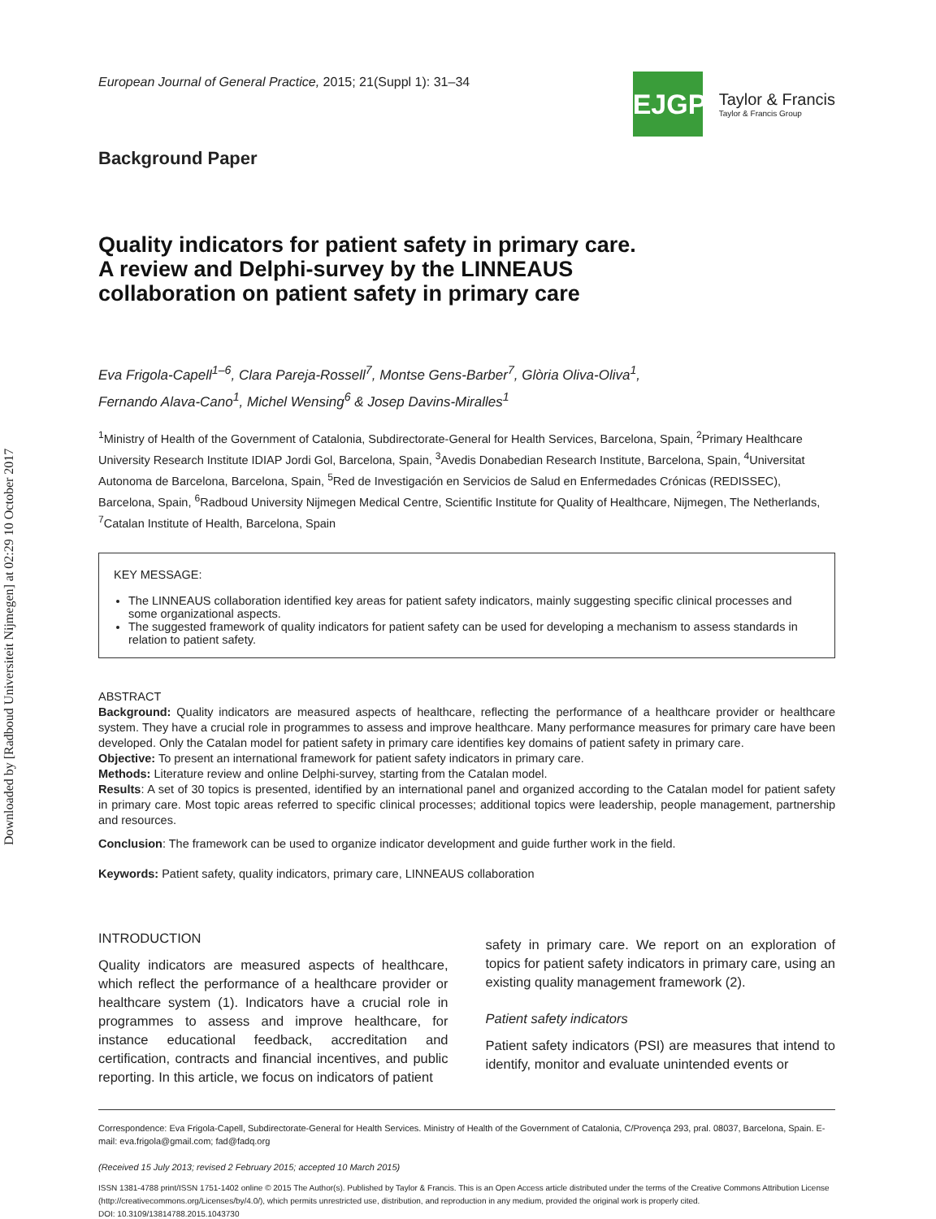Downloaded by [Radboud Universiteit Nijmegen] at 02:29 10 October 2017
European Journal of General Practice, 2015; 21(Suppl 1): 31–34
EJGP
Taylor & Francis
Taylor & Francis Group
Background Paper
Quality indicators for patient safety in primary care.
A review and Delphi-survey by the LINNEAUS
collaboration on patient safety in primary care
Eva Frigola-Capell<sup>1–6</sup>, Clara Pareja-Rossell<sup>7</sup>, Montse Gens-Barber<sup>7</sup>, Glòria Oliva-Oliva<sup>1</sup>,
Fernando Alava-Cano<sup>1</sup>, Michel Wensing<sup>6</sup> & Josep Davins-Miralles<sup>1</sup>
<sup>1</sup> Ministry of Health of the Government of Catalonia, Subdirectorate-General for Health Services, Barcelona, Spain, <sup>2</sup>Primary Healthcare University Research Institute IDIAP Jordi Gol, Barcelona, Spain, <sup>3</sup>Avedis Donabedian Research Institute, Barcelona, Spain, <sup>4</sup>Universitat Autonoma de Barcelona, Barcelona, Spain, <sup>5</sup>Red de Investigación en Servicios de Salud en Enfermedades Crónicas (REDISSEC), Barcelona, Spain, <sup>6</sup>Radboud University Nijmegen Medical Centre, Scientific Institute for Quality of Healthcare, Nijmegen, The Netherlands, <sup>7</sup>Catalan Institute of Health, Barcelona, Spain
KEY MESSAGE:
The LINNEAUS collaboration identified key areas for patient safety indicators, mainly suggesting specific clinical processes and some organizational aspects.
The suggested framework of quality indicators for patient safety can be used for developing a mechanism to assess standards in relation to patient safety.
ABSTRACT
Background: Quality indicators are measured aspects of healthcare, reflecting the performance of a healthcare provider or healthcare system. They have a crucial role in programmes to assess and improve healthcare. Many performance measures for primary care have been developed. Only the Catalan model for patient safety in primary care identifies key domains of patient safety in primary care.
Objective: To present an international framework for patient safety indicators in primary care.
Methods: Literature review and online Delphi-survey, starting from the Catalan model.
Results: A set of 30 topics is presented, identified by an international panel and organized according to the Catalan model for patient safety in primary care. Most topic areas referred to specific clinical processes; additional topics were leadership, people management, partnership and resources.
Conclusion: The framework can be used to organize indicator development and guide further work in the field.
Keywords: Patient safety, quality indicators, primary care, LINNEAUS collaboration
INTRODUCTION
Quality indicators are measured aspects of healthcare, which reflect the performance of a healthcare provider or healthcare system (1). Indicators have a crucial role in programmes to assess and improve healthcare, for instance educational feedback, accreditation and certification, contracts and financial incentives, and public reporting. In this article, we focus on indicators of patient
safety in primary care. We report on an exploration of topics for patient safety indicators in primary care, using an existing quality management framework (2).
Patient safety indicators
Patient safety indicators (PSI) are measures that intend to identify, monitor and evaluate unintended events or
Correspondence: Eva Frigola-Capell, Subdirectorate-General for Health Services. Ministry of Health of the Government of Catalonia, C/Provença 293, pral. 08037, Barcelona, Spain. E-mail: eva.frigola@gmail.com; fad@fadq.org
(Received 15 July 2013; revised 2 February 2015; accepted 10 March 2015)
ISSN 1381-4788 print/ISSN 1751-1402 online © 2015 The Author(s). Published by Taylor & Francis. This is an Open Access article distributed under the terms of the Creative Commons Attribution License (http://creativecommons.org/Licenses/by/4.0/), which permits unrestricted use, distribution, and reproduction in any medium, provided the original work is properly cited.
DOI: 10.3109/13814788.2015.1043730